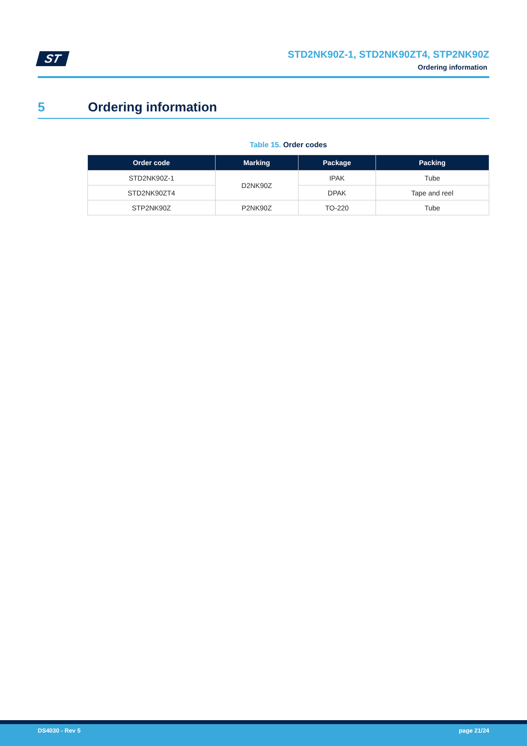ST
STD2NK90Z-1, STD2NK90ZT4, STP2NK90Z
Ordering information
5 Ordering information
Table 15. Order codes
| Order code | Marking | Package | Packing |
| --- | --- | --- | --- |
| STD2NK90Z-1 | D2NK90Z | IPAK | Tube |
| STD2NK90ZT4 | | DPAK | Tape and reel |
| STP2NK90Z | P2NK90Z | TO-220 | Tube |
DS4030 - Rev 5 page 21/24